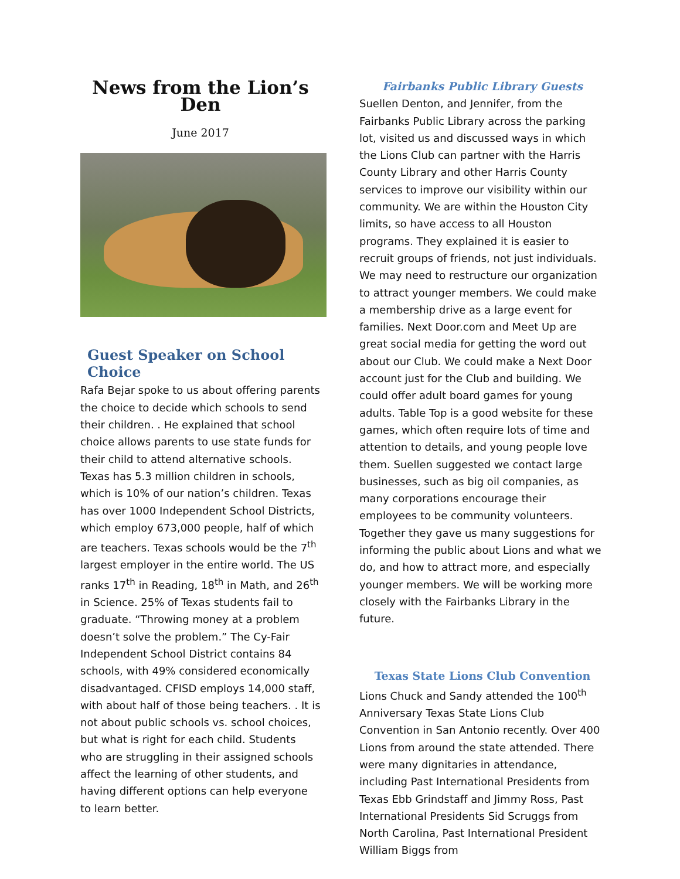News from the Lion’s Den
June 2017
Guest Speaker on School Choice
Rafa Bejar spoke to us about offering parents the choice to decide which schools to send their children. . He explained that school choice allows parents to use state funds for their child to attend alternative schools. Texas has 5.3 million children in schools, which is 10% of our nation’s children. Texas has over 1000 Independent School Districts, which employ 673,000 people, half of which are teachers. Texas schools would be the 7<sup>th</sup> largest employer in the entire world. The US ranks 17<sup>th</sup> in Reading, 18<sup>th</sup> in Math, and 26<sup>th</sup> in Science. 25% of Texas students fail to graduate. “Throwing money at a problem doesn’t solve the problem.” The Cy-Fair Independent School District contains 84 schools, with 49% considered economically disadvantaged. CFISD employs 14,000 staff, with about half of those being teachers. . It is not about public schools vs. school choices, but what is right for each child. Students who are struggling in their assigned schools affect the learning of other students, and having different options can help everyone to learn better.
Fairbanks Public Library Guests
Suellen Denton, and Jennifer, from the Fairbanks Public Library across the parking lot, visited us and discussed ways in which the Lions Club can partner with the Harris County Library and other Harris County services to improve our visibility within our community. We are within the Houston City limits, so have access to all Houston programs. They explained it is easier to recruit groups of friends, not just individuals. We may need to restructure our organization to attract younger members. We could make a membership drive as a large event for families. Next Door.com and Meet Up are great social media for getting the word out about our Club. We could make a Next Door account just for the Club and building. We could offer adult board games for young adults. Table Top is a good website for these games, which often require lots of time and attention to details, and young people love them. Suellen suggested we contact large businesses, such as big oil companies, as many corporations encourage their employees to be community volunteers. Together they gave us many suggestions for informing the public about Lions and what we do, and how to attract more, and especially younger members. We will be working more closely with the Fairbanks Library in the future.
Texas State Lions Club Convention
Lions Chuck and Sandy attended the 100<sup>th</sup> Anniversary Texas State Lions Club Convention in San Antonio recently. Over 400 Lions from around the state attended. There were many dignitaries in attendance, including Past International Presidents from Texas Ebb Grindstaff and Jimmy Ross, Past International Presidents Sid Scruggs from North Carolina, Past International President William Biggs from